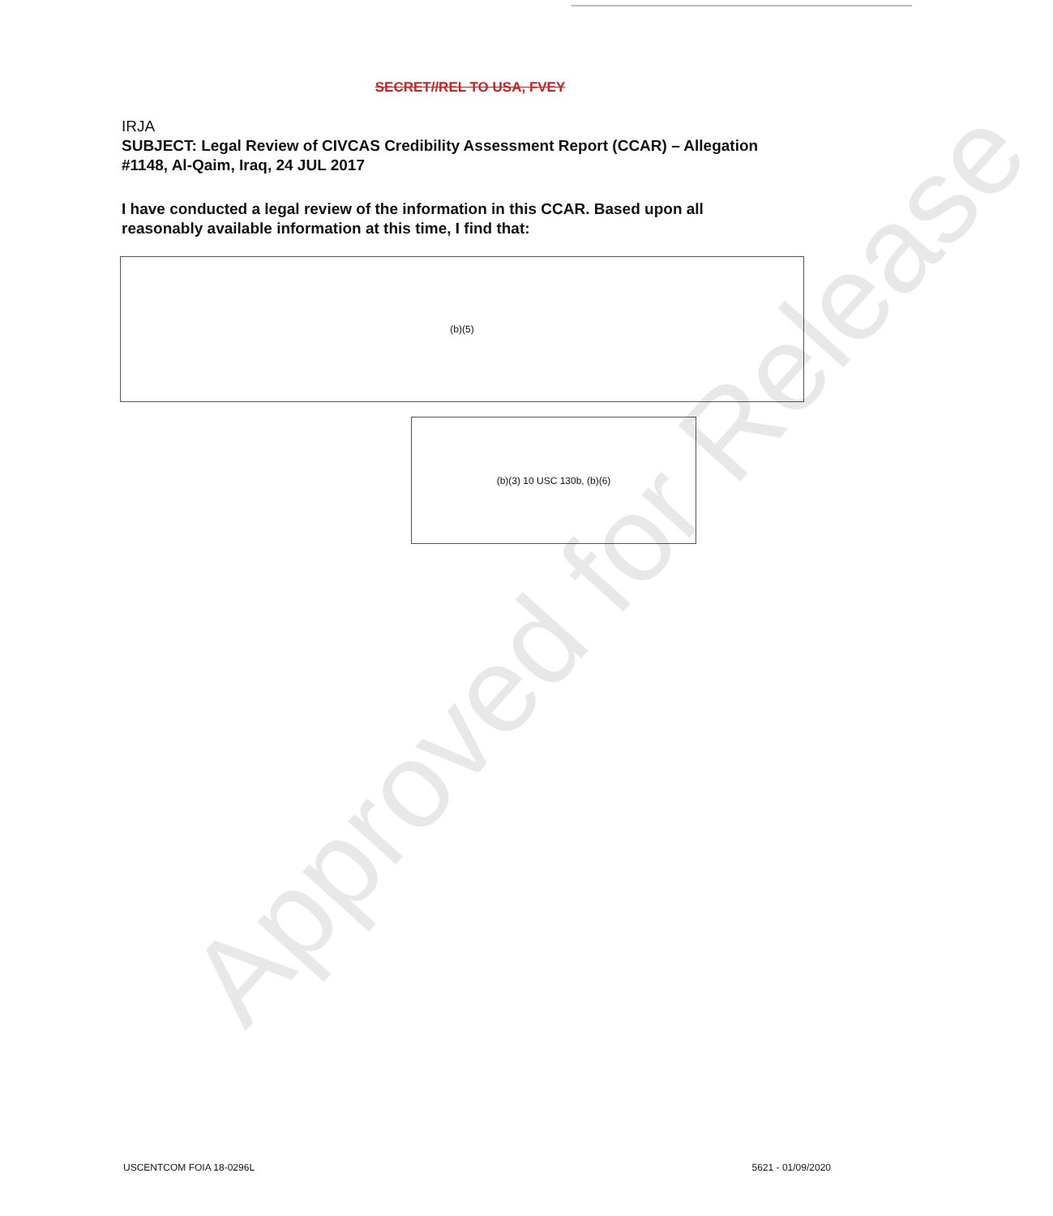SECRET//REL TO USA, FVEY
IRJA
SUBJECT: Legal Review of CIVCAS Credibility Assessment Report (CCAR) – Allegation #1148, Al-Qaim, Iraq, 24 JUL 2017
I have conducted a legal review of the information in this CCAR. Based upon all reasonably available information at this time, I find that:
(b)(5)
(b)(3) 10 USC 130b, (b)(6)
Approved for Release
USCENTCOM FOIA 18-0296L 5621 - 01/09/2020